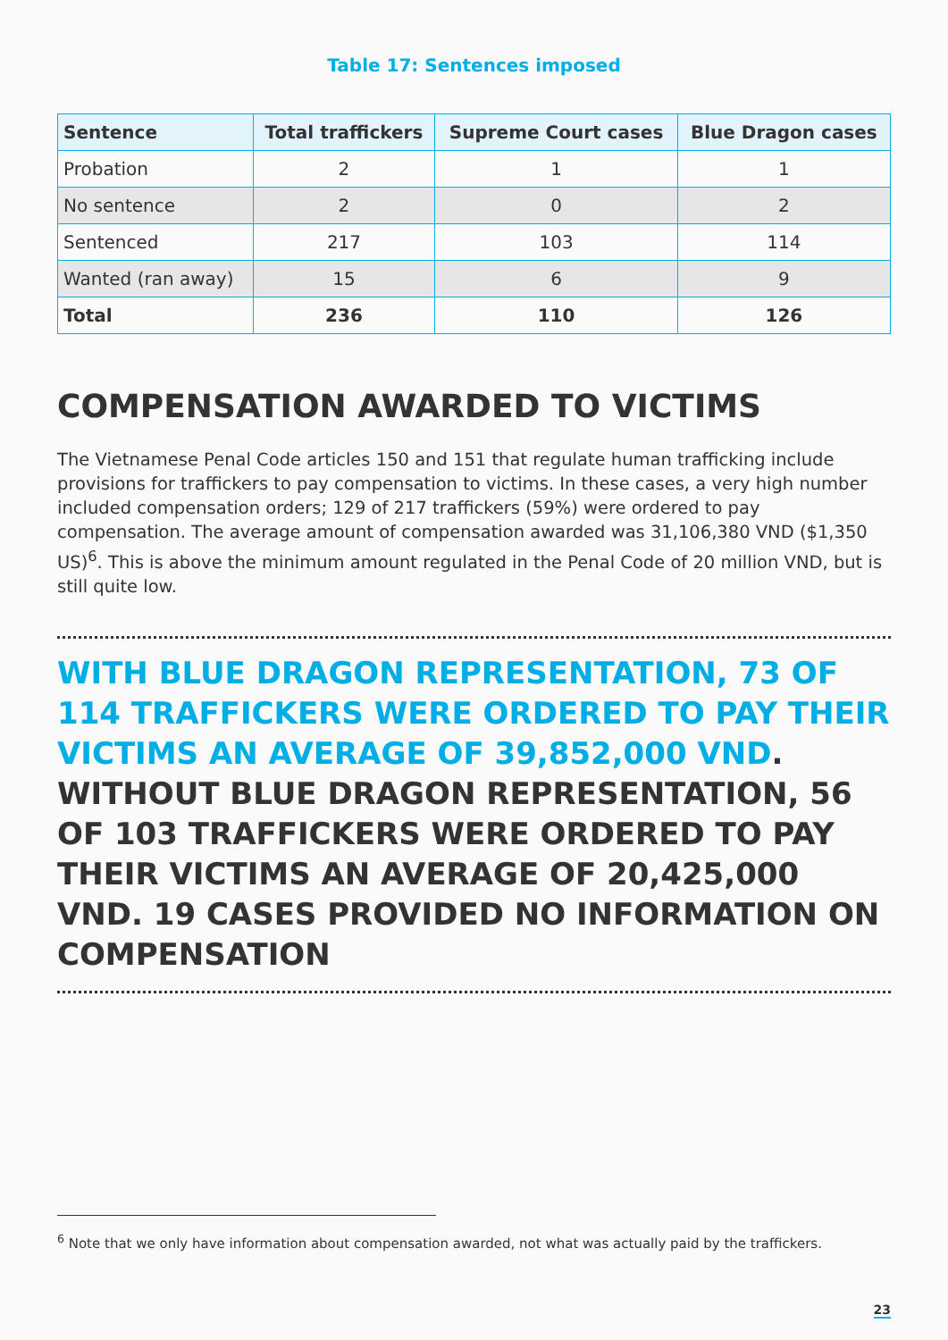Table 17: Sentences imposed
| Sentence | Total traffickers | Supreme Court cases | Blue Dragon cases |
| --- | --- | --- | --- |
| Probation | 2 | 1 | 1 |
| No sentence | 2 | 0 | 2 |
| Sentenced | 217 | 103 | 114 |
| Wanted (ran away) | 15 | 6 | 9 |
| Total | 236 | 110 | 126 |
COMPENSATION AWARDED TO VICTIMS
The Vietnamese Penal Code articles 150 and 151 that regulate human trafficking include provisions for traffickers to pay compensation to victims. In these cases, a very high number included compensation orders; 129 of 217 traffickers (59%) were ordered to pay compensation. The average amount of compensation awarded was 31,106,380 VND ($1,350 US)<sup>6</sup>. This is above the minimum amount regulated in the Penal Code of 20 million VND, but is still quite low.
WITH BLUE DRAGON REPRESENTATION, 73 OF 114 TRAFFICKERS WERE ORDERED TO PAY THEIR VICTIMS AN AVERAGE OF 39,852,000 VND. WITHOUT BLUE DRAGON REPRESENTATION, 56 OF 103 TRAFFICKERS WERE ORDERED TO PAY THEIR VICTIMS AN AVERAGE OF 20,425,000 VND. 19 CASES PROVIDED NO INFORMATION ON COMPENSATION
<sup>6</sup> Note that we only have information about compensation awarded, not what was actually paid by the traffickers.
23